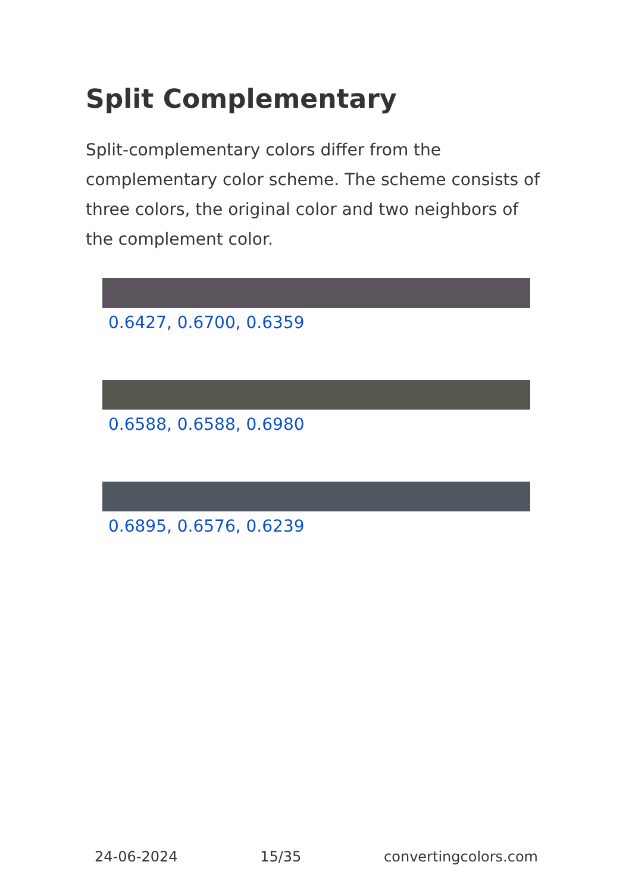Split Complementary
Split-complementary colors differ from the complementary color scheme. The scheme consists of three colors, the original color and two neighbors of the complement color.
0.6427, 0.6700, 0.6359
0.6588, 0.6588, 0.6980
0.6895, 0.6576, 0.6239
24-06-2024 15/35 convertingcolors.com